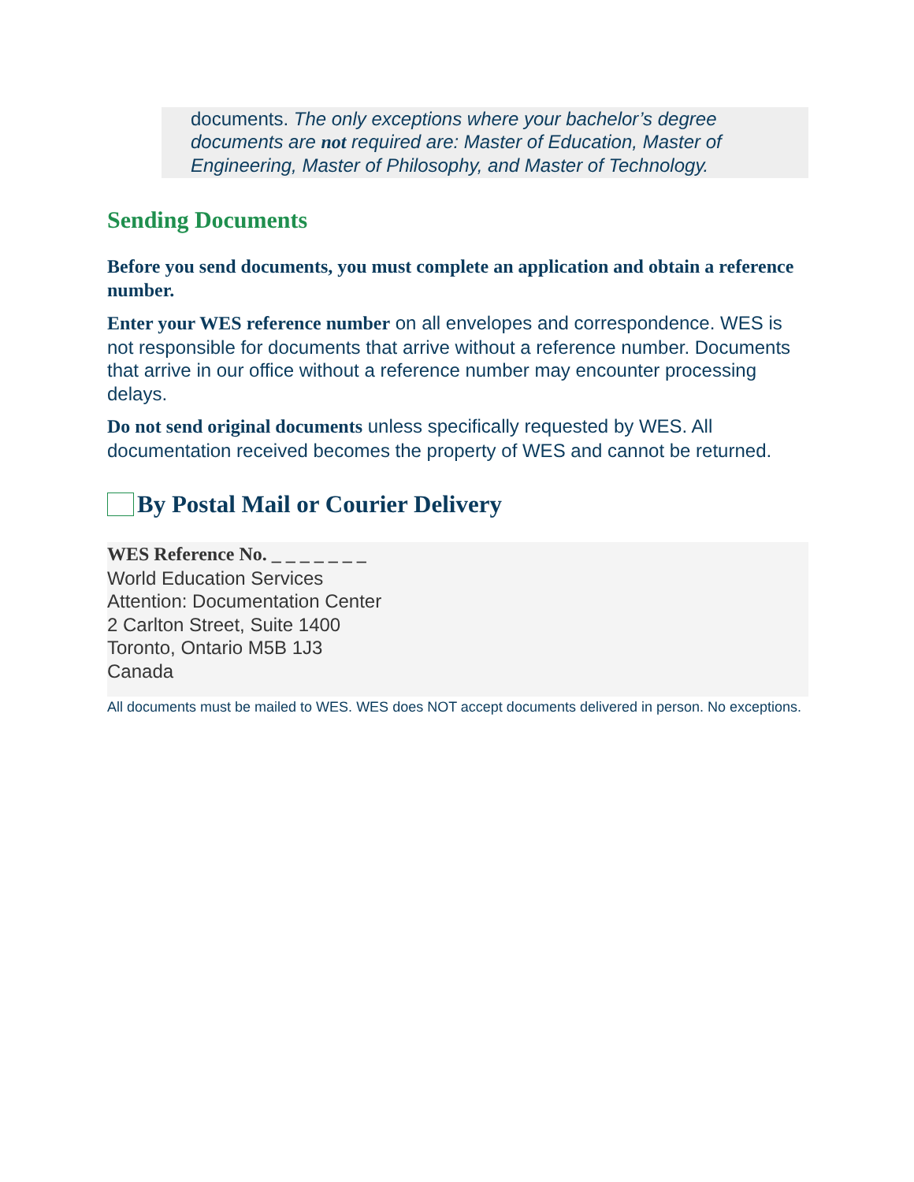documents. The only exceptions where your bachelor’s degree documents are not required are: Master of Education, Master of Engineering, Master of Philosophy, and Master of Technology.
Sending Documents
Before you send documents, you must complete an application and obtain a reference number.
Enter your WES reference number on all envelopes and correspondence. WES is not responsible for documents that arrive without a reference number. Documents that arrive in our office without a reference number may encounter processing delays.
Do not send original documents unless specifically requested by WES. All documentation received becomes the property of WES and cannot be returned.
By Postal Mail or Courier Delivery
WES Reference No. _ _ _ _ _ _ _
World Education Services
Attention: Documentation Center
2 Carlton Street, Suite 1400
Toronto, Ontario M5B 1J3
Canada
All documents must be mailed to WES. WES does NOT accept documents delivered in person. No exceptions.